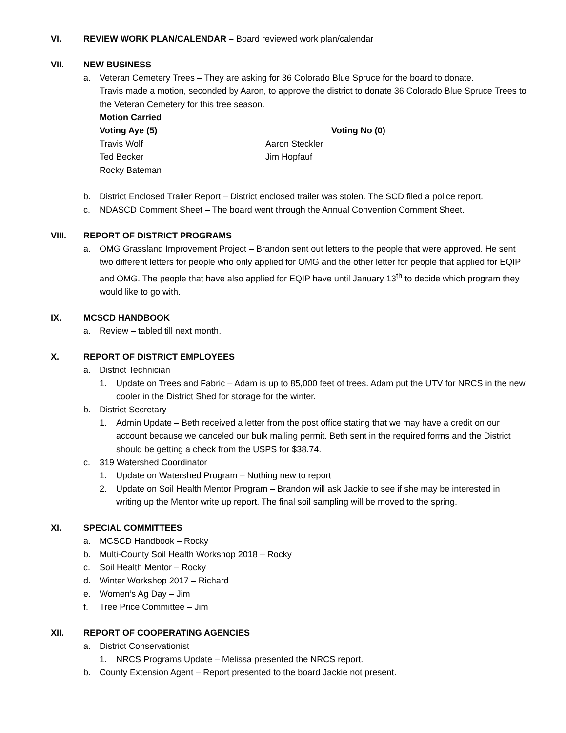VI. REVIEW WORK PLAN/CALENDAR – Board reviewed work plan/calendar
VII. NEW BUSINESS
a. Veteran Cemetery Trees – They are asking for 36 Colorado Blue Spruce for the board to donate.
Travis made a motion, seconded by Aaron, to approve the district to donate 36 Colorado Blue Spruce Trees to the Veteran Cemetery for this tree season.
Motion Carried
Voting Aye (5) Voting No (0) Travis Wolf Aaron Steckler Ted Becker Jim Hopfauf Rocky Bateman
b. District Enclosed Trailer Report – District enclosed trailer was stolen. The SCD filed a police report.
c. NDASCD Comment Sheet – The board went through the Annual Convention Comment Sheet.
VIII. REPORT OF DISTRICT PROGRAMS
a. OMG Grassland Improvement Project – Brandon sent out letters to the people that were approved. He sent two different letters for people who only applied for OMG and the other letter for people that applied for EQIP and OMG. The people that have also applied for EQIP have until January 13<sup>th</sup> to decide which program they would like to go with.
IX. MCSCD HANDBOOK
a. Review – tabled till next month.
X. REPORT OF DISTRICT EMPLOYEES
a. District Technician
1. Update on Trees and Fabric – Adam is up to 85,000 feet of trees. Adam put the UTV for NRCS in the new cooler in the District Shed for storage for the winter.
b. District Secretary
1. Admin Update – Beth received a letter from the post office stating that we may have a credit on our account because we canceled our bulk mailing permit. Beth sent in the required forms and the District should be getting a check from the USPS for $38.74.
c. 319 Watershed Coordinator
1. Update on Watershed Program – Nothing new to report
2. Update on Soil Health Mentor Program – Brandon will ask Jackie to see if she may be interested in writing up the Mentor write up report. The final soil sampling will be moved to the spring.
XI. SPECIAL COMMITTEES
a. MCSCD Handbook – Rocky
b. Multi-County Soil Health Workshop 2018 – Rocky
c. Soil Health Mentor – Rocky
d. Winter Workshop 2017 – Richard
e. Women’s Ag Day – Jim
f. Tree Price Committee – Jim
XII. REPORT OF COOPERATING AGENCIES
a. District Conservationist
1. NRCS Programs Update – Melissa presented the NRCS report.
b. County Extension Agent – Report presented to the board Jackie not present.